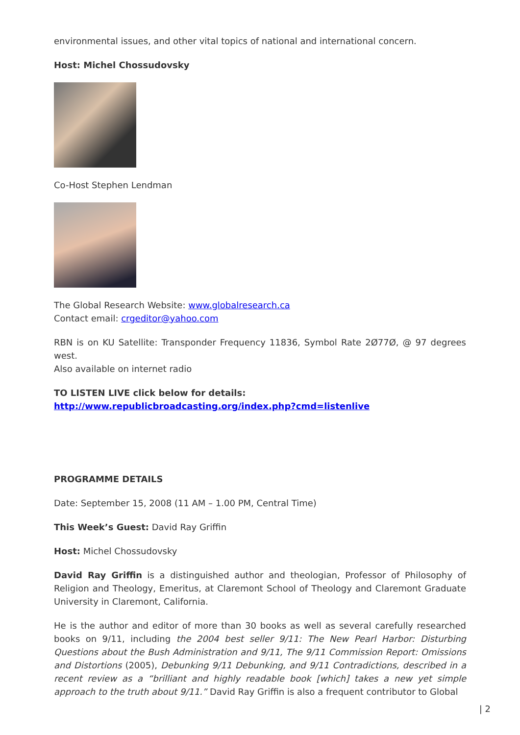environmental issues, and other vital topics of national and international concern.
Host: Michel Chossudovsky
Co-Host Stephen Lendman
The Global Research Website: www.globalresearch.ca
Contact email: crgeditor@yahoo.com
RBN is on KU Satellite: Transponder Frequency 11836, Symbol Rate 2Ø77Ø, @ 97 degrees west.
Also available on internet radio
TO LISTEN LIVE click below for details:
http://www.republicbroadcasting.org/index.php?cmd=listenlive
PROGRAMME DETAILS
Date: September 15, 2008 (11 AM – 1.00 PM, Central Time)
This Week’s Guest: David Ray Griffin
Host: Michel Chossudovsky
David Ray Griffin is a distinguished author and theologian, Professor of Philosophy of Religion and Theology, Emeritus, at Claremont School of Theology and Claremont Graduate University in Claremont, California.
He is the author and editor of more than 30 books as well as several carefully researched books on 9/11, including the 2004 best seller 9/11: The New Pearl Harbor: Disturbing Questions about the Bush Administration and 9/11, The 9/11 Commission Report: Omissions and Distortions (2005), Debunking 9/11 Debunking, and 9/11 Contradictions, described in a recent review as a “brilliant and highly readable book [which] takes a new yet simple approach to the truth about 9/11.” David Ray Griffin is also a frequent contributor to Global
| 2